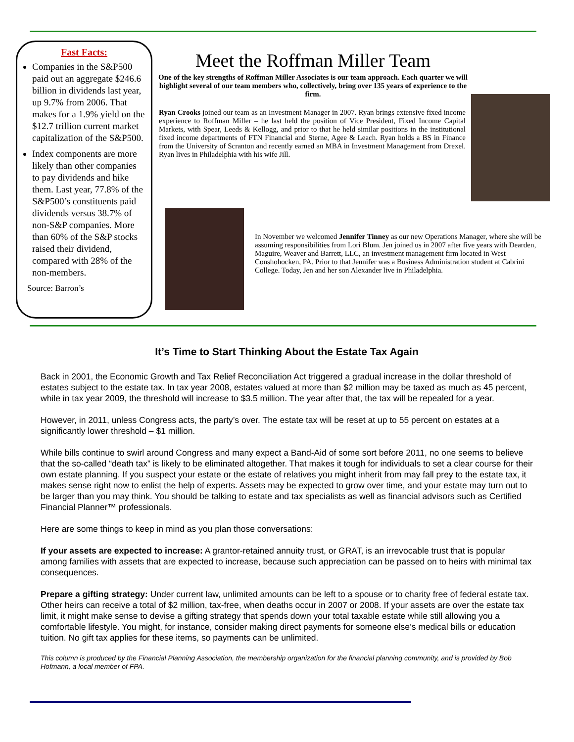Fast Facts:
Companies in the S&P500 paid out an aggregate $246.6 billion in dividends last year, up 9.7% from 2006. That makes for a 1.9% yield on the $12.7 trillion current market capitalization of the S&P500.
Index components are more likely than other companies to pay dividends and hike them. Last year, 77.8% of the S&P500’s constituents paid dividends versus 38.7% of non-S&P companies. More than 60% of the S&P stocks raised their dividend, compared with 28% of the non-members.
Source: Barron’s
Meet the Roffman Miller Team
One of the key strengths of Roffman Miller Associates is our team approach. Each quarter we will highlight several of our team members who, collectively, bring over 135 years of experience to the firm.
Ryan Crooks joined our team as an Investment Manager in 2007. Ryan brings extensive fixed income experience to Roffman Miller – he last held the position of Vice President, Fixed Income Capital Markets, with Spear, Leeds & Kellogg, and prior to that he held similar positions in the institutional fixed income departments of FTN Financial and Sterne, Agee & Leach. Ryan holds a BS in Finance from the University of Scranton and recently earned an MBA in Investment Management from Drexel. Ryan lives in Philadelphia with his wife Jill.
In November we welcomed Jennifer Tinney as our new Operations Manager, where she will be assuming responsibilities from Lori Blum. Jen joined us in 2007 after five years with Dearden, Maguire, Weaver and Barrett, LLC, an investment management firm located in West Conshohocken, PA. Prior to that Jennifer was a Business Administration student at Cabrini College. Today, Jen and her son Alexander live in Philadelphia.
It’s Time to Start Thinking About the Estate Tax Again
Back in 2001, the Economic Growth and Tax Relief Reconciliation Act triggered a gradual increase in the dollar threshold of estates subject to the estate tax. In tax year 2008, estates valued at more than $2 million may be taxed as much as 45 percent, while in tax year 2009, the threshold will increase to $3.5 million. The year after that, the tax will be repealed for a year.
However, in 2011, unless Congress acts, the party’s over. The estate tax will be reset at up to 55 percent on estates at a significantly lower threshold – $1 million.
While bills continue to swirl around Congress and many expect a Band-Aid of some sort before 2011, no one seems to believe that the so-called “death tax” is likely to be eliminated altogether. That makes it tough for individuals to set a clear course for their own estate planning. If you suspect your estate or the estate of relatives you might inherit from may fall prey to the estate tax, it makes sense right now to enlist the help of experts. Assets may be expected to grow over time, and your estate may turn out to be larger than you may think. You should be talking to estate and tax specialists as well as financial advisors such as Certified Financial Planner™ professionals.
Here are some things to keep in mind as you plan those conversations:
If your assets are expected to increase: A grantor-retained annuity trust, or GRAT, is an irrevocable trust that is popular among families with assets that are expected to increase, because such appreciation can be passed on to heirs with minimal tax consequences.
Prepare a gifting strategy: Under current law, unlimited amounts can be left to a spouse or to charity free of federal estate tax. Other heirs can receive a total of $2 million, tax-free, when deaths occur in 2007 or 2008. If your assets are over the estate tax limit, it might make sense to devise a gifting strategy that spends down your total taxable estate while still allowing you a comfortable lifestyle. You might, for instance, consider making direct payments for someone else’s medical bills or education tuition. No gift tax applies for these items, so payments can be unlimited.
This column is produced by the Financial Planning Association, the membership organization for the financial planning community, and is provided by Bob Hofmann, a local member of FPA.